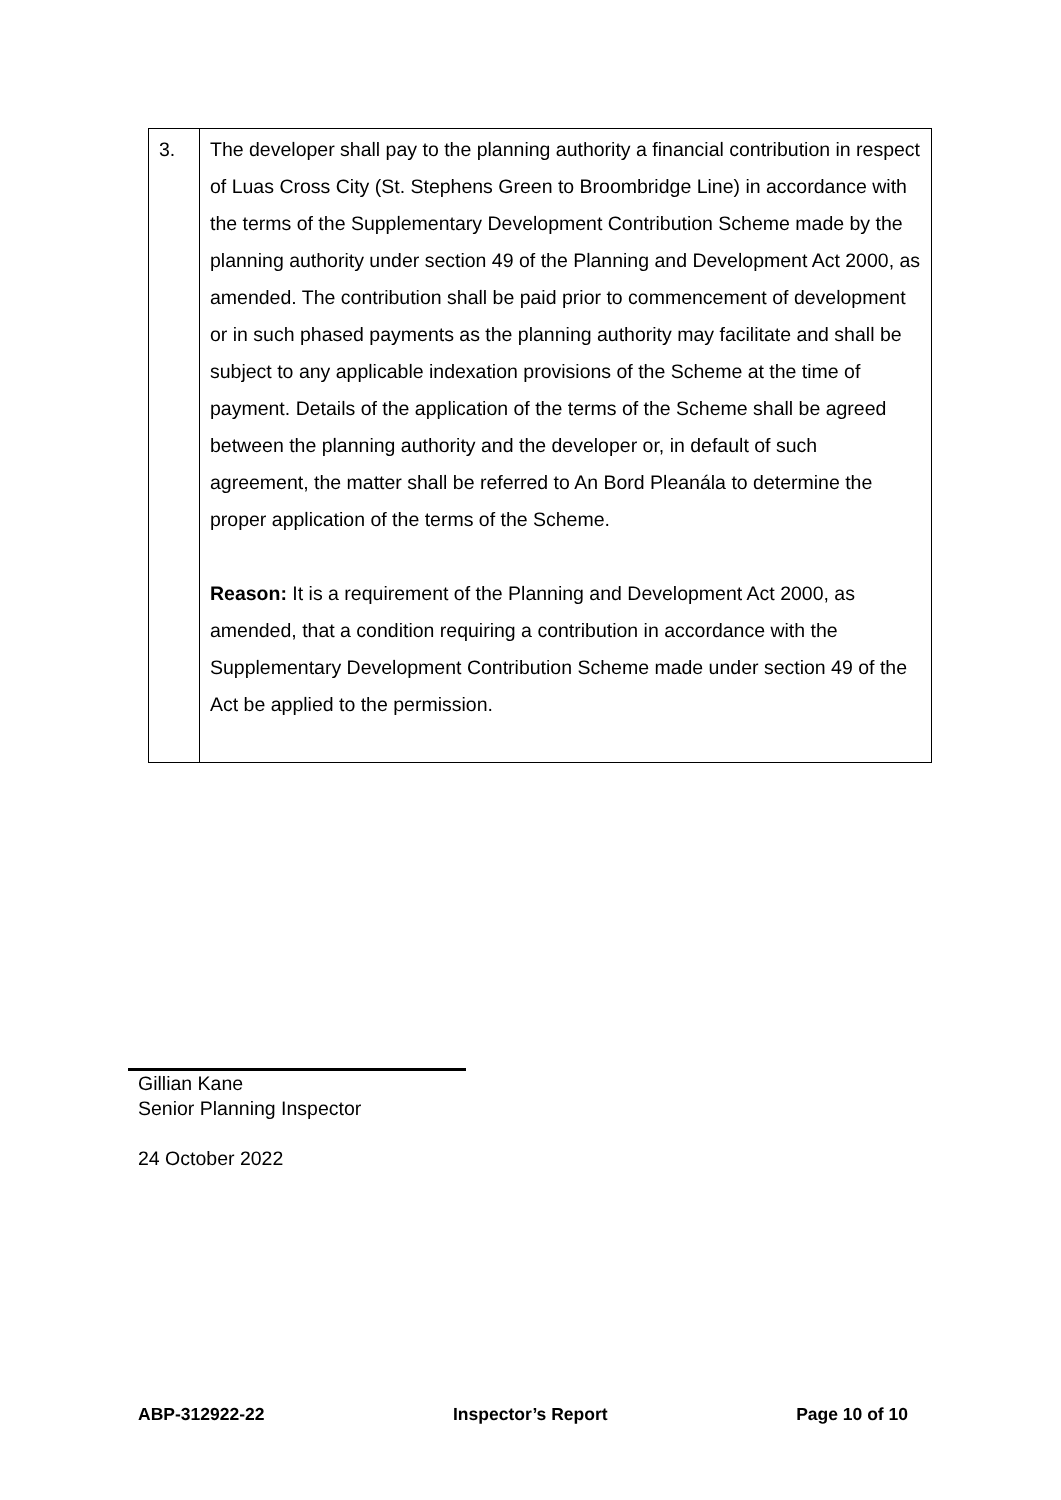| 3. | The developer shall pay to the planning authority a financial contribution in respect of Luas Cross City (St. Stephens Green to Broombridge Line) in accordance with the terms of the Supplementary Development Contribution Scheme made by the planning authority under section 49 of the Planning and Development Act 2000, as amended. The contribution shall be paid prior to commencement of development or in such phased payments as the planning authority may facilitate and shall be subject to any applicable indexation provisions of the Scheme at the time of payment. Details of the application of the terms of the Scheme shall be agreed between the planning authority and the developer or, in default of such agreement, the matter shall be referred to An Bord Pleanála to determine the proper application of the terms of the Scheme. Reason: It is a requirement of the Planning and Development Act 2000, as amended, that a condition requiring a contribution in accordance with the Supplementary Development Contribution Scheme made under section 49 of the Act be applied to the permission. |
Gillian Kane
Senior Planning Inspector
24 October 2022
ABP-312922-22 Inspector’s Report Page 10 of 10